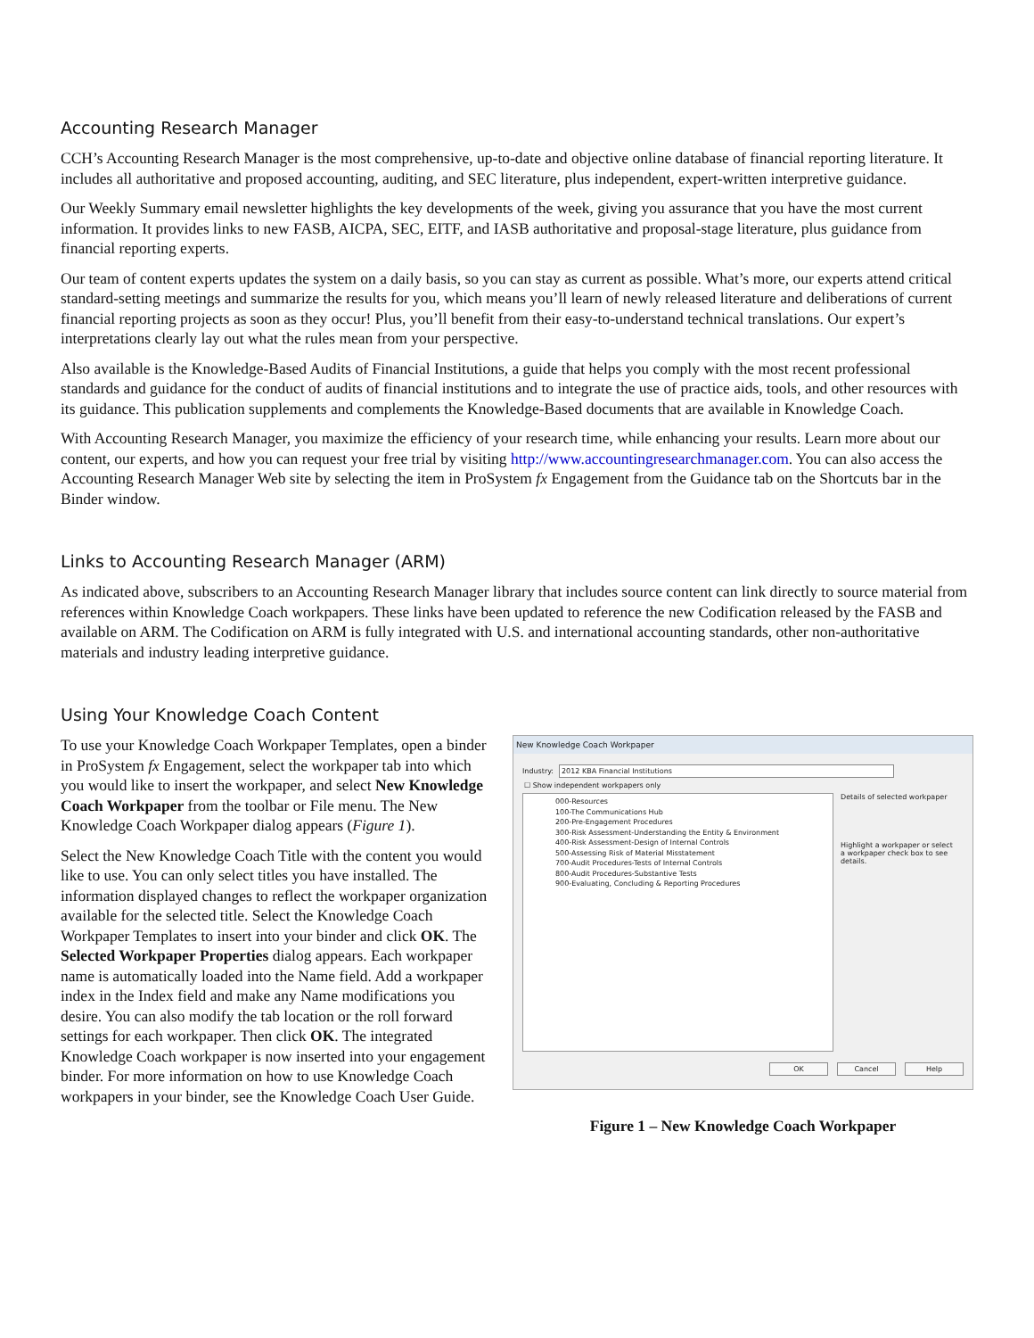Accounting Research Manager
CCH’s Accounting Research Manager is the most comprehensive, up-to-date and objective online database of financial reporting literature. It includes all authoritative and proposed accounting, auditing, and SEC literature, plus independent, expert-written interpretive guidance.
Our Weekly Summary email newsletter highlights the key developments of the week, giving you assurance that you have the most current information. It provides links to new FASB, AICPA, SEC, EITF, and IASB authoritative and proposal-stage literature, plus guidance from financial reporting experts.
Our team of content experts updates the system on a daily basis, so you can stay as current as possible. What’s more, our experts attend critical standard-setting meetings and summarize the results for you, which means you’ll learn of newly released literature and deliberations of current financial reporting projects as soon as they occur! Plus, you’ll benefit from their easy-to-understand technical translations. Our expert’s interpretations clearly lay out what the rules mean from your perspective.
Also available is the Knowledge-Based Audits of Financial Institutions, a guide that helps you comply with the most recent professional standards and guidance for the conduct of audits of financial institutions and to integrate the use of practice aids, tools, and other resources with its guidance. This publication supplements and complements the Knowledge-Based documents that are available in Knowledge Coach.
With Accounting Research Manager, you maximize the efficiency of your research time, while enhancing your results. Learn more about our content, our experts, and how you can request your free trial by visiting http://www.accountingresearchmanager.com. You can also access the Accounting Research Manager Web site by selecting the item in ProSystem fx Engagement from the Guidance tab on the Shortcuts bar in the Binder window.
Links to Accounting Research Manager (ARM)
As indicated above, subscribers to an Accounting Research Manager library that includes source content can link directly to source material from references within Knowledge Coach workpapers. These links have been updated to reference the new Codification released by the FASB and available on ARM. The Codification on ARM is fully integrated with U.S. and international accounting standards, other non-authoritative materials and industry leading interpretive guidance.
Using Your Knowledge Coach Content
To use your Knowledge Coach Workpaper Templates, open a binder in ProSystem fx Engagement, select the workpaper tab into which you would like to insert the workpaper, and select New Knowledge Coach Workpaper from the toolbar or File menu. The New Knowledge Coach Workpaper dialog appears (Figure 1).
Select the New Knowledge Coach Title with the content you would like to use. You can only select titles you have installed. The information displayed changes to reflect the workpaper organization available for the selected title. Select the Knowledge Coach Workpaper Templates to insert into your binder and click OK. The Selected Workpaper Properties dialog appears. Each workpaper name is automatically loaded into the Name field. Add a workpaper index in the Index field and make any Name modifications you desire. You can also modify the tab location or the roll forward settings for each workpaper. Then click OK. The integrated Knowledge Coach workpaper is now inserted into your engagement binder. For more information on how to use Knowledge Coach workpapers in your binder, see the Knowledge Coach User Guide.
New Knowledge Coach Workpaper
Industry: 2012 KBA Financial Institutions
☐ Show independent workpapers only
000-Resources
100-The Communications Hub
200-Pre-Engagement Procedures
300-Risk Assessment-Understanding the Entity & Environment
400-Risk Assessment-Design of Internal Controls
500-Assessing Risk of Material Misstatement
700-Audit Procedures-Tests of Internal Controls
800-Audit Procedures-Substantive Tests
900-Evaluating, Concluding & Reporting Procedures
Details of selected workpaper
Highlight a workpaper or select a workpaper check box to see details.
OK Cancel Help
Figure 1 – New Knowledge Coach Workpaper